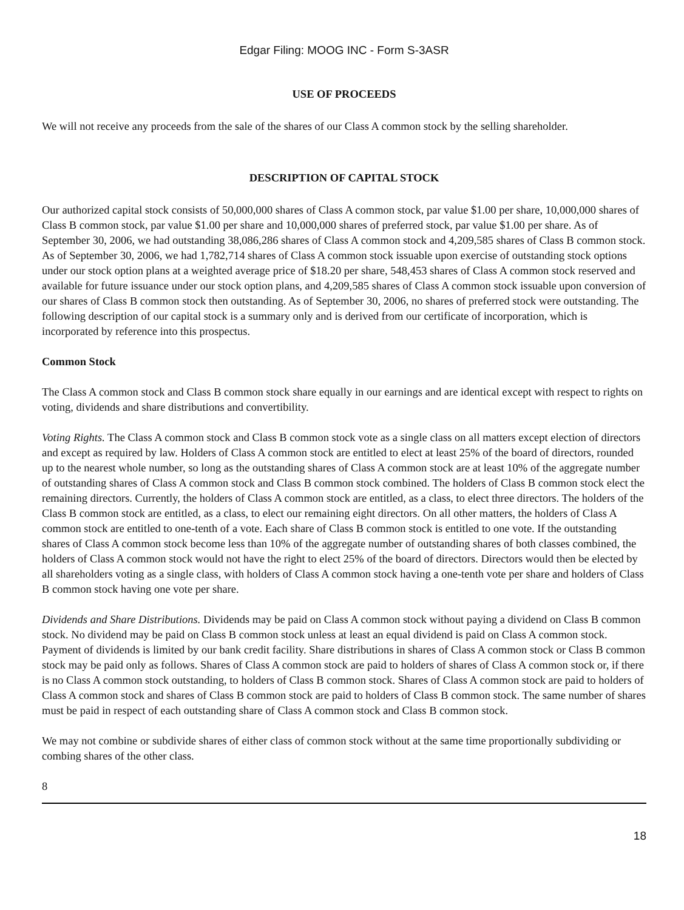Edgar Filing: MOOG INC - Form S-3ASR
USE OF PROCEEDS
We will not receive any proceeds from the sale of the shares of our Class A common stock by the selling shareholder.
DESCRIPTION OF CAPITAL STOCK
Our authorized capital stock consists of 50,000,000 shares of Class A common stock, par value $1.00 per share, 10,000,000 shares of Class B common stock, par value $1.00 per share and 10,000,000 shares of preferred stock, par value $1.00 per share. As of September 30, 2006, we had outstanding 38,086,286 shares of Class A common stock and 4,209,585 shares of Class B common stock. As of September 30, 2006, we had 1,782,714 shares of Class A common stock issuable upon exercise of outstanding stock options under our stock option plans at a weighted average price of $18.20 per share, 548,453 shares of Class A common stock reserved and available for future issuance under our stock option plans, and 4,209,585 shares of Class A common stock issuable upon conversion of our shares of Class B common stock then outstanding. As of September 30, 2006, no shares of preferred stock were outstanding. The following description of our capital stock is a summary only and is derived from our certificate of incorporation, which is incorporated by reference into this prospectus.
Common Stock
The Class A common stock and Class B common stock share equally in our earnings and are identical except with respect to rights on voting, dividends and share distributions and convertibility.
Voting Rights. The Class A common stock and Class B common stock vote as a single class on all matters except election of directors and except as required by law. Holders of Class A common stock are entitled to elect at least 25% of the board of directors, rounded up to the nearest whole number, so long as the outstanding shares of Class A common stock are at least 10% of the aggregate number of outstanding shares of Class A common stock and Class B common stock combined. The holders of Class B common stock elect the remaining directors. Currently, the holders of Class A common stock are entitled, as a class, to elect three directors. The holders of the Class B common stock are entitled, as a class, to elect our remaining eight directors. On all other matters, the holders of Class A common stock are entitled to one-tenth of a vote. Each share of Class B common stock is entitled to one vote. If the outstanding shares of Class A common stock become less than 10% of the aggregate number of outstanding shares of both classes combined, the holders of Class A common stock would not have the right to elect 25% of the board of directors. Directors would then be elected by all shareholders voting as a single class, with holders of Class A common stock having a one-tenth vote per share and holders of Class B common stock having one vote per share.
Dividends and Share Distributions. Dividends may be paid on Class A common stock without paying a dividend on Class B common stock. No dividend may be paid on Class B common stock unless at least an equal dividend is paid on Class A common stock. Payment of dividends is limited by our bank credit facility. Share distributions in shares of Class A common stock or Class B common stock may be paid only as follows. Shares of Class A common stock are paid to holders of shares of Class A common stock or, if there is no Class A common stock outstanding, to holders of Class B common stock. Shares of Class A common stock are paid to holders of Class A common stock and shares of Class B common stock are paid to holders of Class B common stock. The same number of shares must be paid in respect of each outstanding share of Class A common stock and Class B common stock.
We may not combine or subdivide shares of either class of common stock without at the same time proportionally subdividing or combing shares of the other class.
8
18